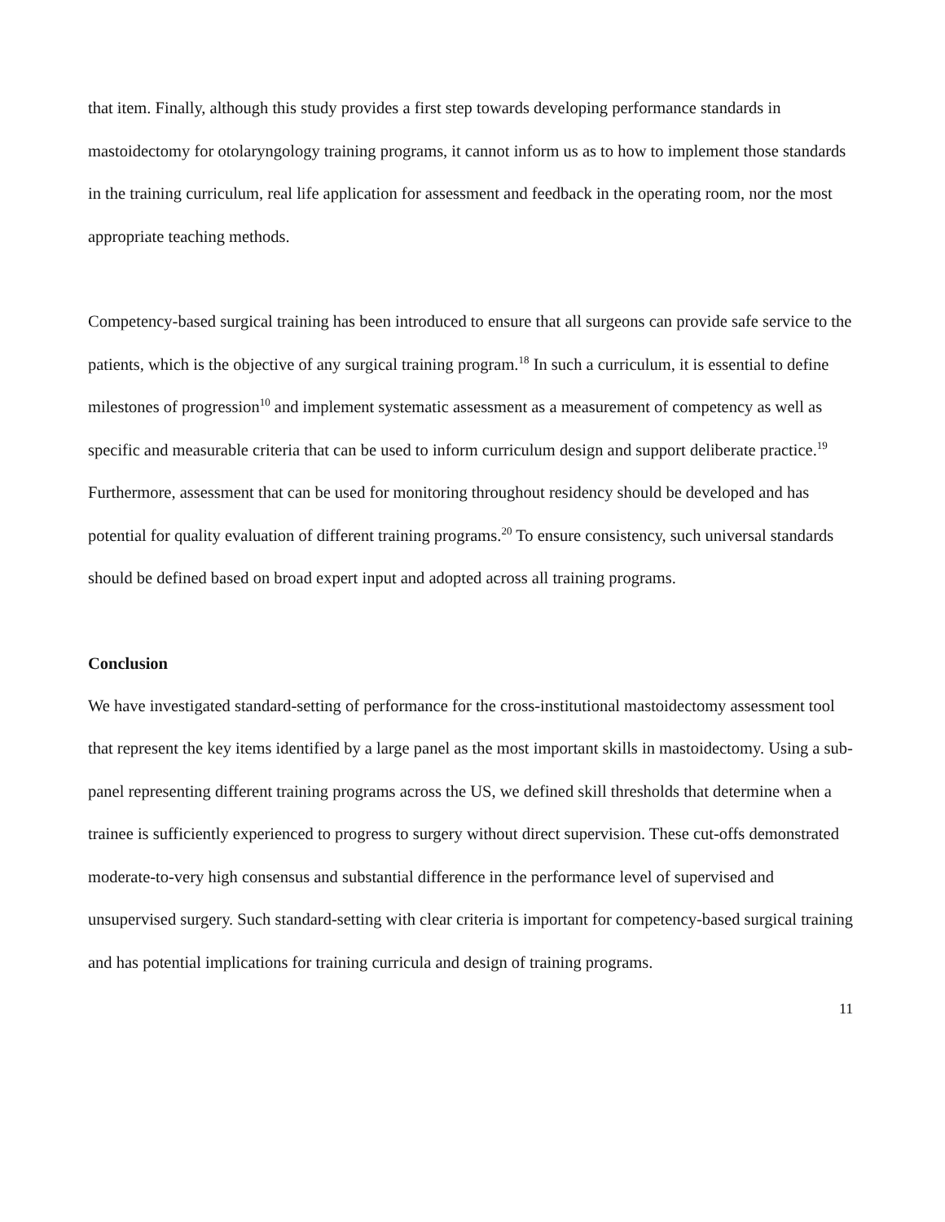that item. Finally, although this study provides a first step towards developing performance standards in mastoidectomy for otolaryngology training programs, it cannot inform us as to how to implement those standards in the training curriculum, real life application for assessment and feedback in the operating room, nor the most appropriate teaching methods.
Competency-based surgical training has been introduced to ensure that all surgeons can provide safe service to the patients, which is the objective of any surgical training program.<sup>18</sup> In such a curriculum, it is essential to define milestones of progression<sup>10</sup> and implement systematic assessment as a measurement of competency as well as specific and measurable criteria that can be used to inform curriculum design and support deliberate practice.<sup>19</sup> Furthermore, assessment that can be used for monitoring throughout residency should be developed and has potential for quality evaluation of different training programs.<sup>20</sup> To ensure consistency, such universal standards should be defined based on broad expert input and adopted across all training programs.
Conclusion
We have investigated standard-setting of performance for the cross-institutional mastoidectomy assessment tool that represent the key items identified by a large panel as the most important skills in mastoidectomy. Using a sub-panel representing different training programs across the US, we defined skill thresholds that determine when a trainee is sufficiently experienced to progress to surgery without direct supervision. These cut-offs demonstrated moderate-to-very high consensus and substantial difference in the performance level of supervised and unsupervised surgery. Such standard-setting with clear criteria is important for competency-based surgical training and has potential implications for training curricula and design of training programs.
11